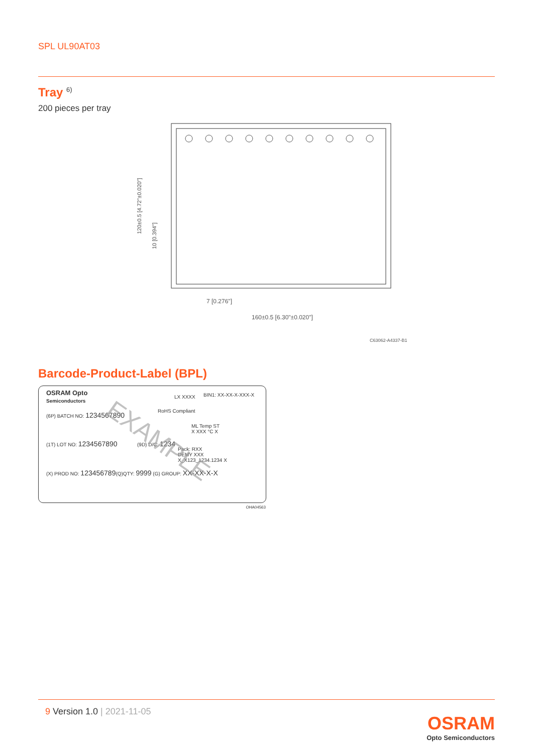SPL UL90AT03
Tray <sup>6)</sup>
200 pieces per tray
160±0.5 [6.30"±0.020"]
7 [0.276"]
120±0.5 [4.72"±0.020"]
10 [0.394"]
C63062-A4337-B1
Barcode-Product-Label (BPL)
OSRAM Opto
Semiconductors
LX XXXX BIN1: XX-XX-X-XXX-X
RoHS Compliant
(6P) BATCH NO: 1234567890
ML Temp ST
X XXX °C X
(1T) LOT NO: 1234567890 (9D) D/C: 1234
Pack: RXX
DEMY XXX
X_X123_1234.1234 X
(X) PROD NO: 123456789(Q)QTY: 9999 (G) GROUP: XX-XX-X-X
EXAMPLE
OHA04563
9 Version 1.0 | 2021-11-05
OSRAM
Opto Semiconductors